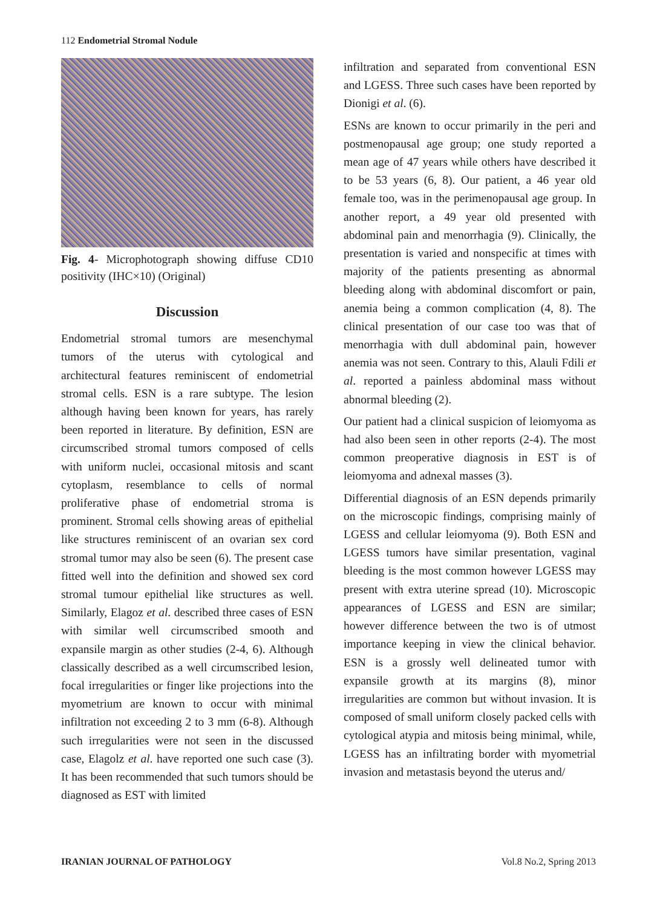112 Endometrial Stromal Nodule
Fig. 4- Microphotograph showing diffuse CD10 positivity (IHC×10) (Original)
Discussion
Endometrial stromal tumors are mesenchymal tumors of the uterus with cytological and architectural features reminiscent of endometrial stromal cells. ESN is a rare subtype. The lesion although having been known for years, has rarely been reported in literature. By definition, ESN are circumscribed stromal tumors composed of cells with uniform nuclei, occasional mitosis and scant cytoplasm, resemblance to cells of normal proliferative phase of endometrial stroma is prominent. Stromal cells showing areas of epithelial like structures reminiscent of an ovarian sex cord stromal tumor may also be seen (6). The present case fitted well into the definition and showed sex cord stromal tumour epithelial like structures as well. Similarly, Elagoz et al. described three cases of ESN with similar well circumscribed smooth and expansile margin as other studies (2-4, 6). Although classically described as a well circumscribed lesion, focal irregularities or finger like projections into the myometrium are known to occur with minimal infiltration not exceeding 2 to 3 mm (6-8). Although such irregularities were not seen in the discussed case, Elagolz et al. have reported one such case (3). It has been recommended that such tumors should be diagnosed as EST with limited
infiltration and separated from conventional ESN and LGESS. Three such cases have been reported by Dionigi et al. (6).
ESNs are known to occur primarily in the peri and postmenopausal age group; one study reported a mean age of 47 years while others have described it to be 53 years (6, 8). Our patient, a 46 year old female too, was in the perimenopausal age group. In another report, a 49 year old presented with abdominal pain and menorrhagia (9). Clinically, the presentation is varied and nonspecific at times with majority of the patients presenting as abnormal bleeding along with abdominal discomfort or pain, anemia being a common complication (4, 8). The clinical presentation of our case too was that of menorrhagia with dull abdominal pain, however anemia was not seen. Contrary to this, Alauli Fdili et al. reported a painless abdominal mass without abnormal bleeding (2).
Our patient had a clinical suspicion of leiomyoma as had also been seen in other reports (2-4). The most common preoperative diagnosis in EST is of leiomyoma and adnexal masses (3).
Differential diagnosis of an ESN depends primarily on the microscopic findings, comprising mainly of LGESS and cellular leiomyoma (9). Both ESN and LGESS tumors have similar presentation, vaginal bleeding is the most common however LGESS may present with extra uterine spread (10). Microscopic appearances of LGESS and ESN are similar; however difference between the two is of utmost importance keeping in view the clinical behavior. ESN is a grossly well delineated tumor with expansile growth at its margins (8), minor irregularities are common but without invasion. It is composed of small uniform closely packed cells with cytological atypia and mitosis being minimal, while, LGESS has an infiltrating border with myometrial invasion and metastasis beyond the uterus and/
IRANIAN JOURNAL OF PATHOLOGY Vol.8 No.2, Spring 2013